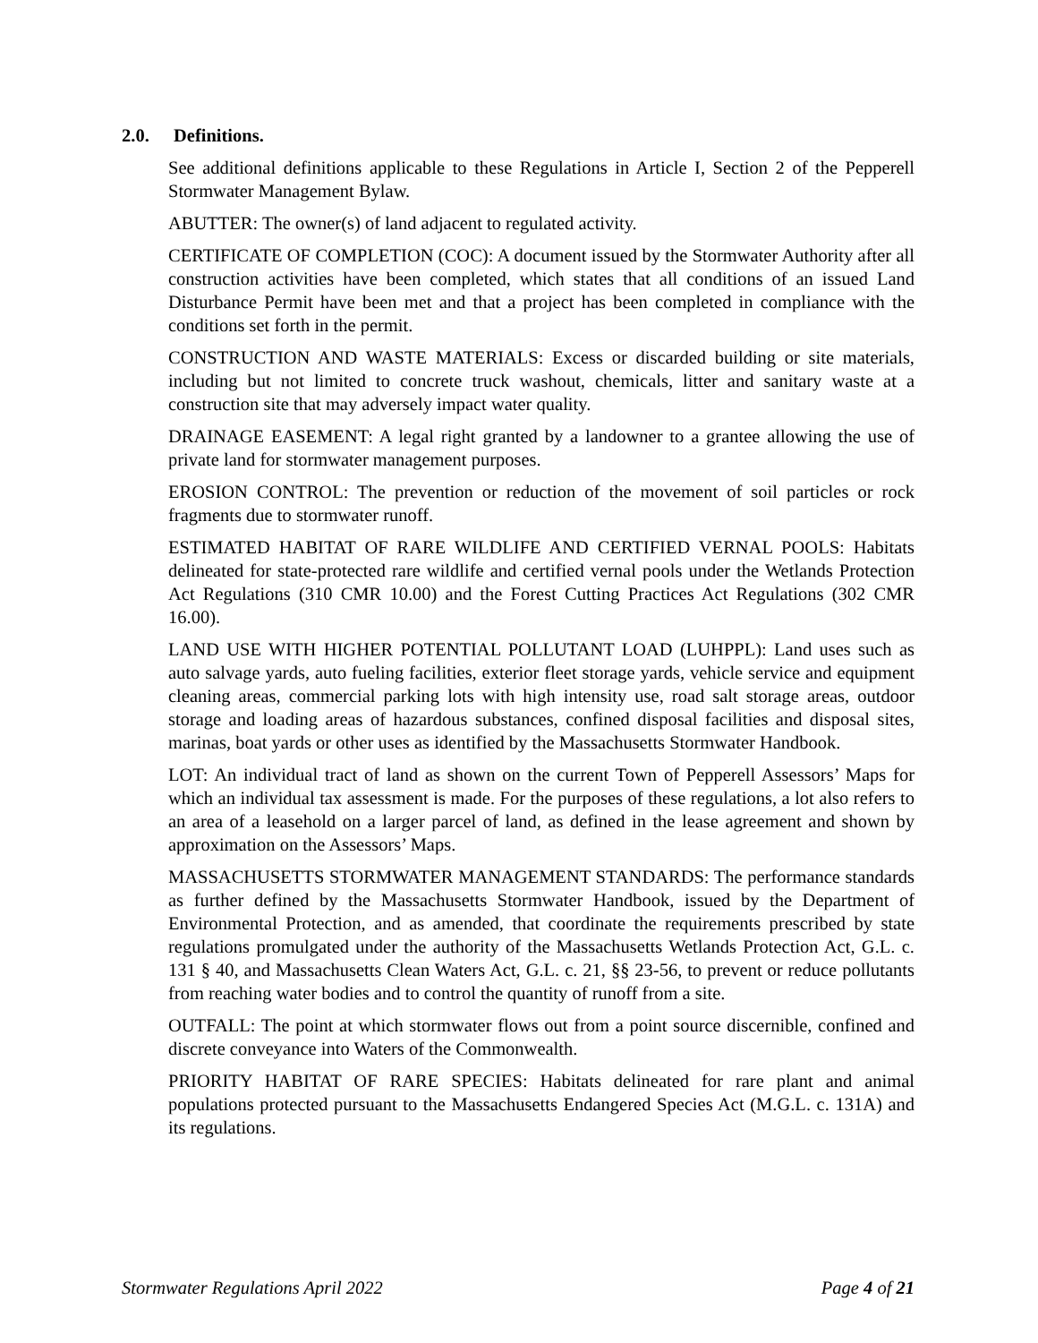2.0. Definitions.
See additional definitions applicable to these Regulations in Article I, Section 2 of the Pepperell Stormwater Management Bylaw.
ABUTTER: The owner(s) of land adjacent to regulated activity.
CERTIFICATE OF COMPLETION (COC): A document issued by the Stormwater Authority after all construction activities have been completed, which states that all conditions of an issued Land Disturbance Permit have been met and that a project has been completed in compliance with the conditions set forth in the permit.
CONSTRUCTION AND WASTE MATERIALS: Excess or discarded building or site materials, including but not limited to concrete truck washout, chemicals, litter and sanitary waste at a construction site that may adversely impact water quality.
DRAINAGE EASEMENT: A legal right granted by a landowner to a grantee allowing the use of private land for stormwater management purposes.
EROSION CONTROL: The prevention or reduction of the movement of soil particles or rock fragments due to stormwater runoff.
ESTIMATED HABITAT OF RARE WILDLIFE AND CERTIFIED VERNAL POOLS: Habitats delineated for state-protected rare wildlife and certified vernal pools under the Wetlands Protection Act Regulations (310 CMR 10.00) and the Forest Cutting Practices Act Regulations (302 CMR 16.00).
LAND USE WITH HIGHER POTENTIAL POLLUTANT LOAD (LUHPPL): Land uses such as auto salvage yards, auto fueling facilities, exterior fleet storage yards, vehicle service and equipment cleaning areas, commercial parking lots with high intensity use, road salt storage areas, outdoor storage and loading areas of hazardous substances, confined disposal facilities and disposal sites, marinas, boat yards or other uses as identified by the Massachusetts Stormwater Handbook.
LOT: An individual tract of land as shown on the current Town of Pepperell Assessors’ Maps for which an individual tax assessment is made. For the purposes of these regulations, a lot also refers to an area of a leasehold on a larger parcel of land, as defined in the lease agreement and shown by approximation on the Assessors’ Maps.
MASSACHUSETTS STORMWATER MANAGEMENT STANDARDS: The performance standards as further defined by the Massachusetts Stormwater Handbook, issued by the Department of Environmental Protection, and as amended, that coordinate the requirements prescribed by state regulations promulgated under the authority of the Massachusetts Wetlands Protection Act, G.L. c. 131 § 40, and Massachusetts Clean Waters Act, G.L. c. 21, §§ 23-56, to prevent or reduce pollutants from reaching water bodies and to control the quantity of runoff from a site.
OUTFALL: The point at which stormwater flows out from a point source discernible, confined and discrete conveyance into Waters of the Commonwealth.
PRIORITY HABITAT OF RARE SPECIES: Habitats delineated for rare plant and animal populations protected pursuant to the Massachusetts Endangered Species Act (M.G.L. c. 131A) and its regulations.
Stormwater Regulations April 2022 Page 4 of 21